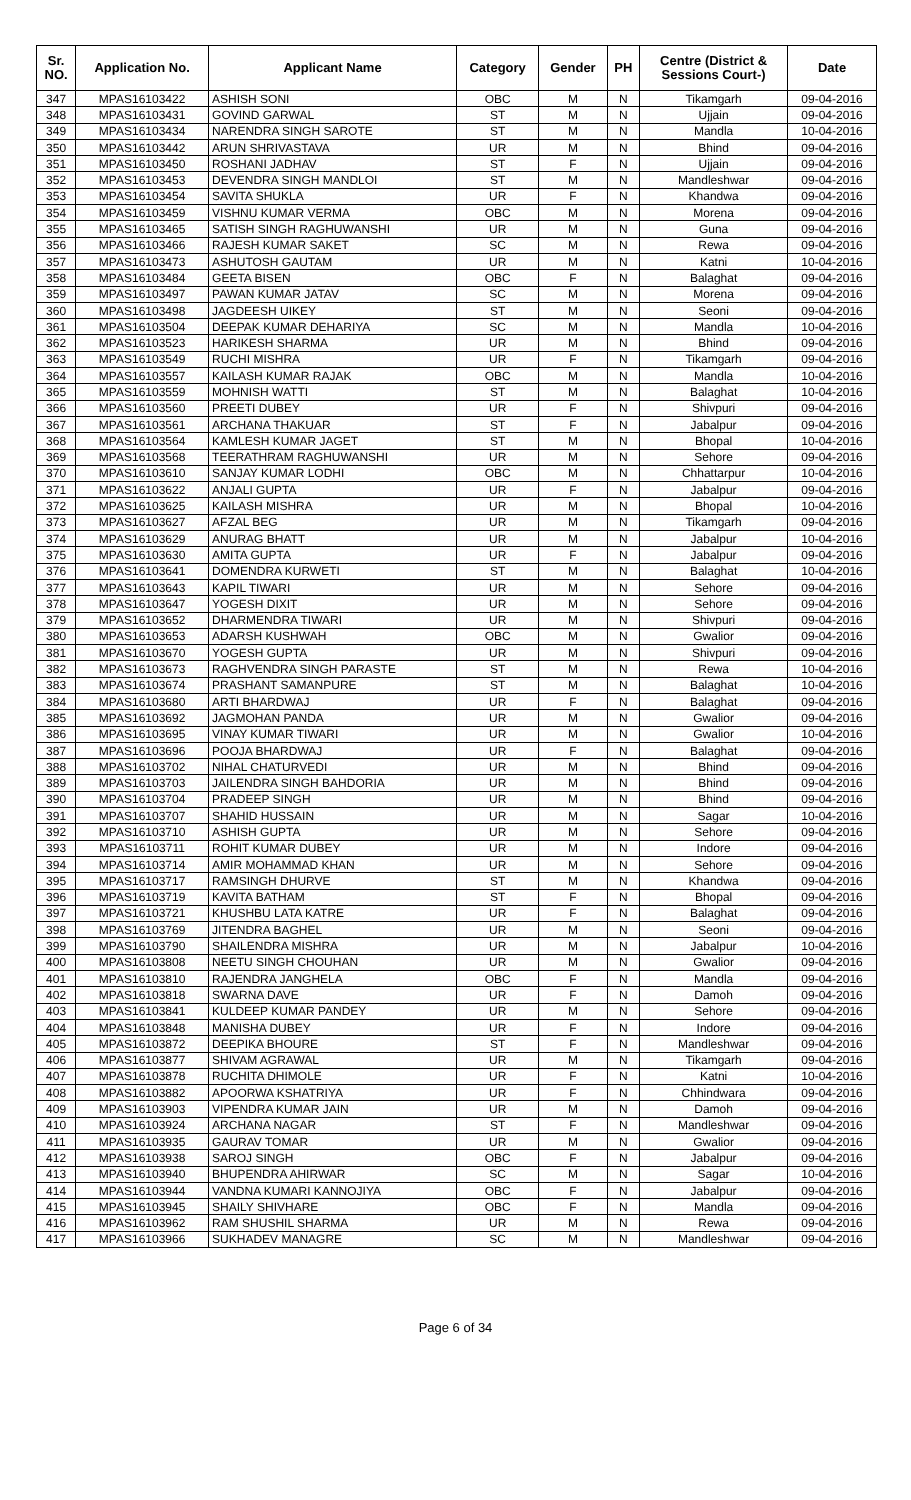| Sr. NO. | Application No. | Applicant Name | Category | Gender | PH | Centre (District & Sessions Court-) | Date |
| --- | --- | --- | --- | --- | --- | --- | --- |
| 347 | MPAS16103422 | ASHISH SONI | OBC | M | N | Tikamgarh | 09-04-2016 |
| 348 | MPAS16103431 | GOVIND GARWAL | ST | M | N | Ujjain | 09-04-2016 |
| 349 | MPAS16103434 | NARENDRA SINGH SAROTE | ST | M | N | Mandla | 10-04-2016 |
| 350 | MPAS16103442 | ARUN SHRIVASTAVA | UR | M | N | Bhind | 09-04-2016 |
| 351 | MPAS16103450 | ROSHANI JADHAV | ST | F | N | Ujjain | 09-04-2016 |
| 352 | MPAS16103453 | DEVENDRA SINGH MANDLOI | ST | M | N | Mandleshwar | 09-04-2016 |
| 353 | MPAS16103454 | SAVITA SHUKLA | UR | F | N | Khandwa | 09-04-2016 |
| 354 | MPAS16103459 | VISHNU KUMAR VERMA | OBC | M | N | Morena | 09-04-2016 |
| 355 | MPAS16103465 | SATISH SINGH RAGHUWANSHI | UR | M | N | Guna | 09-04-2016 |
| 356 | MPAS16103466 | RAJESH KUMAR SAKET | SC | M | N | Rewa | 09-04-2016 |
| 357 | MPAS16103473 | ASHUTOSH GAUTAM | UR | M | N | Katni | 10-04-2016 |
| 358 | MPAS16103484 | GEETA BISEN | OBC | F | N | Balaghat | 09-04-2016 |
| 359 | MPAS16103497 | PAWAN KUMAR JATAV | SC | M | N | Morena | 09-04-2016 |
| 360 | MPAS16103498 | JAGDEESH UIKEY | ST | M | N | Seoni | 09-04-2016 |
| 361 | MPAS16103504 | DEEPAK KUMAR DEHARIYA | SC | M | N | Mandla | 10-04-2016 |
| 362 | MPAS16103523 | HARIKESH SHARMA | UR | M | N | Bhind | 09-04-2016 |
| 363 | MPAS16103549 | RUCHI MISHRA | UR | F | N | Tikamgarh | 09-04-2016 |
| 364 | MPAS16103557 | KAILASH KUMAR RAJAK | OBC | M | N | Mandla | 10-04-2016 |
| 365 | MPAS16103559 | MOHNISH WATTI | ST | M | N | Balaghat | 10-04-2016 |
| 366 | MPAS16103560 | PREETI DUBEY | UR | F | N | Shivpuri | 09-04-2016 |
| 367 | MPAS16103561 | ARCHANA THAKUAR | ST | F | N | Jabalpur | 09-04-2016 |
| 368 | MPAS16103564 | KAMLESH KUMAR JAGET | ST | M | N | Bhopal | 10-04-2016 |
| 369 | MPAS16103568 | TEERATHRAM RAGHUWANSHI | UR | M | N | Sehore | 09-04-2016 |
| 370 | MPAS16103610 | SANJAY KUMAR LODHI | OBC | M | N | Chhattarpur | 10-04-2016 |
| 371 | MPAS16103622 | ANJALI GUPTA | UR | F | N | Jabalpur | 09-04-2016 |
| 372 | MPAS16103625 | KAILASH MISHRA | UR | M | N | Bhopal | 10-04-2016 |
| 373 | MPAS16103627 | AFZAL BEG | UR | M | N | Tikamgarh | 09-04-2016 |
| 374 | MPAS16103629 | ANURAG BHATT | UR | M | N | Jabalpur | 10-04-2016 |
| 375 | MPAS16103630 | AMITA GUPTA | UR | F | N | Jabalpur | 09-04-2016 |
| 376 | MPAS16103641 | DOMENDRA KURWETI | ST | M | N | Balaghat | 10-04-2016 |
| 377 | MPAS16103643 | KAPIL TIWARI | UR | M | N | Sehore | 09-04-2016 |
| 378 | MPAS16103647 | YOGESH DIXIT | UR | M | N | Sehore | 09-04-2016 |
| 379 | MPAS16103652 | DHARMENDRA TIWARI | UR | M | N | Shivpuri | 09-04-2016 |
| 380 | MPAS16103653 | ADARSH KUSHWAH | OBC | M | N | Gwalior | 09-04-2016 |
| 381 | MPAS16103670 | YOGESH GUPTA | UR | M | N | Shivpuri | 09-04-2016 |
| 382 | MPAS16103673 | RAGHVENDRA SINGH PARASTE | ST | M | N | Rewa | 10-04-2016 |
| 383 | MPAS16103674 | PRASHANT SAMANPURE | ST | M | N | Balaghat | 10-04-2016 |
| 384 | MPAS16103680 | ARTI BHARDWAJ | UR | F | N | Balaghat | 09-04-2016 |
| 385 | MPAS16103692 | JAGMOHAN PANDA | UR | M | N | Gwalior | 09-04-2016 |
| 386 | MPAS16103695 | VINAY KUMAR TIWARI | UR | M | N | Gwalior | 10-04-2016 |
| 387 | MPAS16103696 | POOJA BHARDWAJ | UR | F | N | Balaghat | 09-04-2016 |
| 388 | MPAS16103702 | NIHAL CHATURVEDI | UR | M | N | Bhind | 09-04-2016 |
| 389 | MPAS16103703 | JAILENDRA SINGH BAHDORIA | UR | M | N | Bhind | 09-04-2016 |
| 390 | MPAS16103704 | PRADEEP SINGH | UR | M | N | Bhind | 09-04-2016 |
| 391 | MPAS16103707 | SHAHID HUSSAIN | UR | M | N | Sagar | 10-04-2016 |
| 392 | MPAS16103710 | ASHISH GUPTA | UR | M | N | Sehore | 09-04-2016 |
| 393 | MPAS16103711 | ROHIT KUMAR DUBEY | UR | M | N | Indore | 09-04-2016 |
| 394 | MPAS16103714 | AMIR MOHAMMAD KHAN | UR | M | N | Sehore | 09-04-2016 |
| 395 | MPAS16103717 | RAMSINGH DHURVE | ST | M | N | Khandwa | 09-04-2016 |
| 396 | MPAS16103719 | KAVITA BATHAM | ST | F | N | Bhopal | 09-04-2016 |
| 397 | MPAS16103721 | KHUSHBU LATA KATRE | UR | F | N | Balaghat | 09-04-2016 |
| 398 | MPAS16103769 | JITENDRA BAGHEL | UR | M | N | Seoni | 09-04-2016 |
| 399 | MPAS16103790 | SHAILENDRA MISHRA | UR | M | N | Jabalpur | 10-04-2016 |
| 400 | MPAS16103808 | NEETU SINGH CHOUHAN | UR | M | N | Gwalior | 09-04-2016 |
| 401 | MPAS16103810 | RAJENDRA JANGHELA | OBC | F | N | Mandla | 09-04-2016 |
| 402 | MPAS16103818 | SWARNA DAVE | UR | F | N | Damoh | 09-04-2016 |
| 403 | MPAS16103841 | KULDEEP KUMAR PANDEY | UR | M | N | Sehore | 09-04-2016 |
| 404 | MPAS16103848 | MANISHA DUBEY | UR | F | N | Indore | 09-04-2016 |
| 405 | MPAS16103872 | DEEPIKA BHOURE | ST | F | N | Mandleshwar | 09-04-2016 |
| 406 | MPAS16103877 | SHIVAM AGRAWAL | UR | M | N | Tikamgarh | 09-04-2016 |
| 407 | MPAS16103878 | RUCHITA DHIMOLE | UR | F | N | Katni | 10-04-2016 |
| 408 | MPAS16103882 | APOORWA KSHATRIYA | UR | F | N | Chhindwara | 09-04-2016 |
| 409 | MPAS16103903 | VIPENDRA KUMAR JAIN | UR | M | N | Damoh | 09-04-2016 |
| 410 | MPAS16103924 | ARCHANA NAGAR | ST | F | N | Mandleshwar | 09-04-2016 |
| 411 | MPAS16103935 | GAURAV TOMAR | UR | M | N | Gwalior | 09-04-2016 |
| 412 | MPAS16103938 | SAROJ SINGH | OBC | F | N | Jabalpur | 09-04-2016 |
| 413 | MPAS16103940 | BHUPENDRA AHIRWAR | SC | M | N | Sagar | 10-04-2016 |
| 414 | MPAS16103944 | VANDNA KUMARI KANNOJIYA | OBC | F | N | Jabalpur | 09-04-2016 |
| 415 | MPAS16103945 | SHAILY SHIVHARE | OBC | F | N | Mandla | 09-04-2016 |
| 416 | MPAS16103962 | RAM SHUSHIL SHARMA | UR | M | N | Rewa | 09-04-2016 |
| 417 | MPAS16103966 | SUKHADEV MANAGRE | SC | M | N | Mandleshwar | 09-04-2016 |
Page 6 of 34